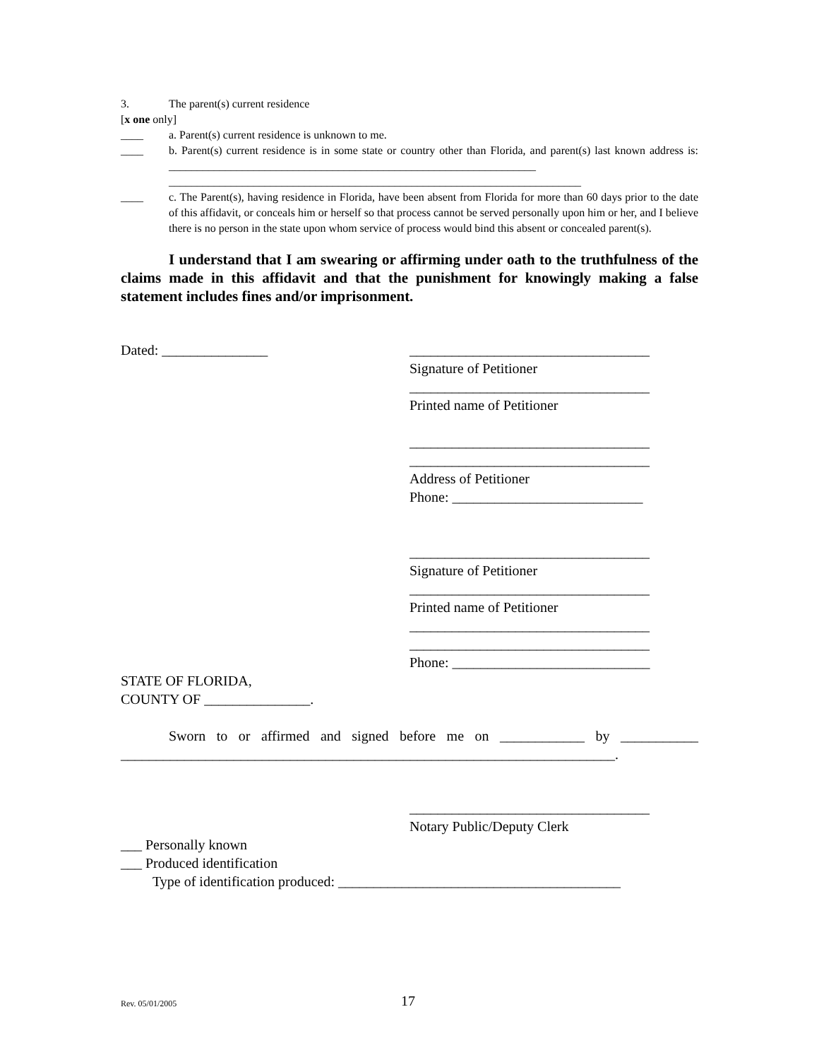3. The parent(s) current residence
[x one only]
____ a. Parent(s) current residence is unknown to me.
____ b. Parent(s) current residence is in some state or country other than Florida, and parent(s) last known address is: _________________________________________________________________
_________________________________________________________________________
____ c. The Parent(s), having residence in Florida, have been absent from Florida for more than 60 days prior to the date of this affidavit, or conceals him or herself so that process cannot be served personally upon him or her, and I believe there is no person in the state upon whom service of process would bind this absent or concealed parent(s).
I understand that I am swearing or affirming under oath to the truthfulness of the claims made in this affidavit and that the punishment for knowingly making a false statement includes fines and/or imprisonment.
Dated: _______________ __________________________________
Signature of Petitioner
__________________________________
Printed name of Petitioner
__________________________________
__________________________________
Address of Petitioner
Phone: ___________________________
__________________________________
Signature of Petitioner
__________________________________
Printed name of Petitioner
__________________________________
__________________________________
Phone: ____________________________
STATE OF FLORIDA,
COUNTY OF _______________.
Sworn to or affirmed and signed before me on ____________ by ___________ ______________________________________________________________________.
__________________________________
Notary Public/Deputy Clerk
___ Personally known
___ Produced identification
Type of identification produced: ________________________________________
Rev. 05/01/2005 17